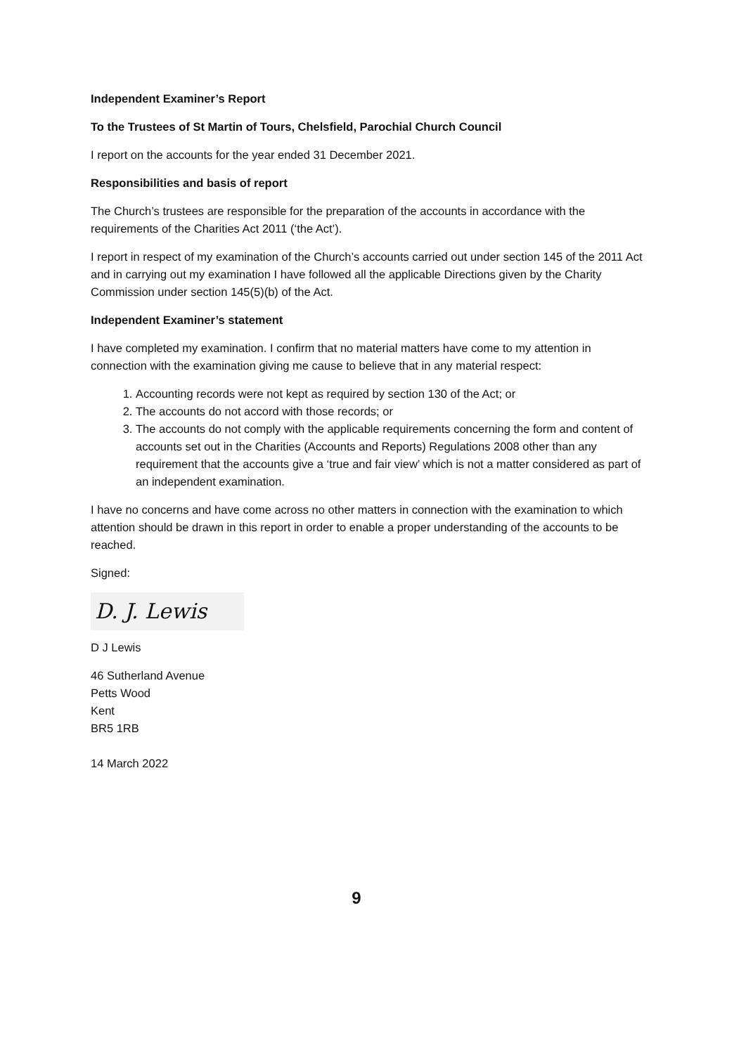Independent Examiner’s Report
To the Trustees of St Martin of Tours, Chelsfield, Parochial Church Council
I report on the accounts for the year ended 31 December 2021.
Responsibilities and basis of report
The Church’s trustees are responsible for the preparation of the accounts in accordance with the requirements of the Charities Act 2011 (‘the Act’).
I report in respect of my examination of the Church’s accounts carried out under section 145 of the 2011 Act and in carrying out my examination I have followed all the applicable Directions given by the Charity Commission under section 145(5)(b) of the Act.
Independent Examiner’s statement
I have completed my examination. I confirm that no material matters have come to my attention in connection with the examination giving me cause to believe that in any material respect:
1. Accounting records were not kept as required by section 130 of the Act; or
2. The accounts do not accord with those records; or
3. The accounts do not comply with the applicable requirements concerning the form and content of accounts set out in the Charities (Accounts and Reports) Regulations 2008 other than any requirement that the accounts give a ‘true and fair view’ which is not a matter considered as part of an independent examination.
I have no concerns and have come across no other matters in connection with the examination to which attention should be drawn in this report in order to enable a proper understanding of the accounts to be reached.
Signed:
D. J. Lewis
D J Lewis
46 Sutherland Avenue
Petts Wood
Kent
BR5 1RB
14 March 2022
9